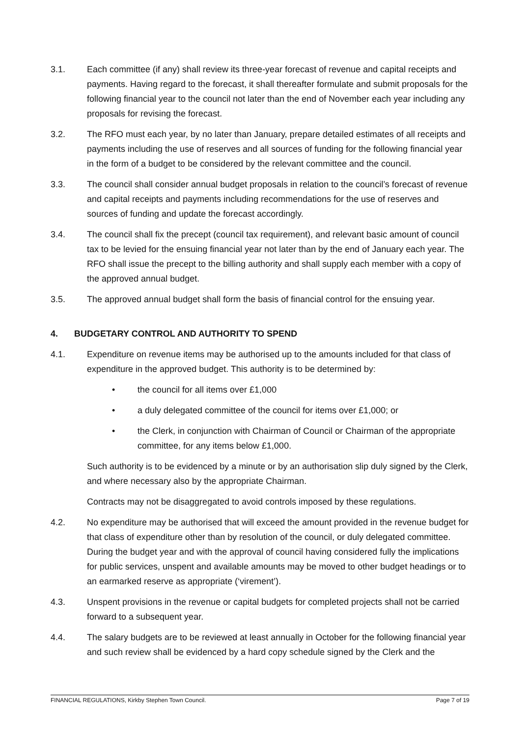3.1. Each committee (if any) shall review its three-year forecast of revenue and capital receipts and payments. Having regard to the forecast, it shall thereafter formulate and submit proposals for the following financial year to the council not later than the end of November each year including any proposals for revising the forecast.
3.2. The RFO must each year, by no later than January, prepare detailed estimates of all receipts and payments including the use of reserves and all sources of funding for the following financial year in the form of a budget to be considered by the relevant committee and the council.
3.3. The council shall consider annual budget proposals in relation to the council’s forecast of revenue and capital receipts and payments including recommendations for the use of reserves and sources of funding and update the forecast accordingly.
3.4. The council shall fix the precept (council tax requirement), and relevant basic amount of council tax to be levied for the ensuing financial year not later than by the end of January each year. The RFO shall issue the precept to the billing authority and shall supply each member with a copy of the approved annual budget.
3.5. The approved annual budget shall form the basis of financial control for the ensuing year.
4. BUDGETARY CONTROL AND AUTHORITY TO SPEND
4.1. Expenditure on revenue items may be authorised up to the amounts included for that class of expenditure in the approved budget. This authority is to be determined by:
• the council for all items over £1,000
• a duly delegated committee of the council for items over £1,000; or
• the Clerk, in conjunction with Chairman of Council or Chairman of the appropriate committee, for any items below £1,000.
Such authority is to be evidenced by a minute or by an authorisation slip duly signed by the Clerk, and where necessary also by the appropriate Chairman.
Contracts may not be disaggregated to avoid controls imposed by these regulations.
4.2. No expenditure may be authorised that will exceed the amount provided in the revenue budget for that class of expenditure other than by resolution of the council, or duly delegated committee. During the budget year and with the approval of council having considered fully the implications for public services, unspent and available amounts may be moved to other budget headings or to an earmarked reserve as appropriate (‘virement’).
4.3. Unspent provisions in the revenue or capital budgets for completed projects shall not be carried forward to a subsequent year.
4.4. The salary budgets are to be reviewed at least annually in October for the following financial year and such review shall be evidenced by a hard copy schedule signed by the Clerk and the
FINANCIAL REGULATIONS, Kirkby Stephen Town Council. Page 7 of 19